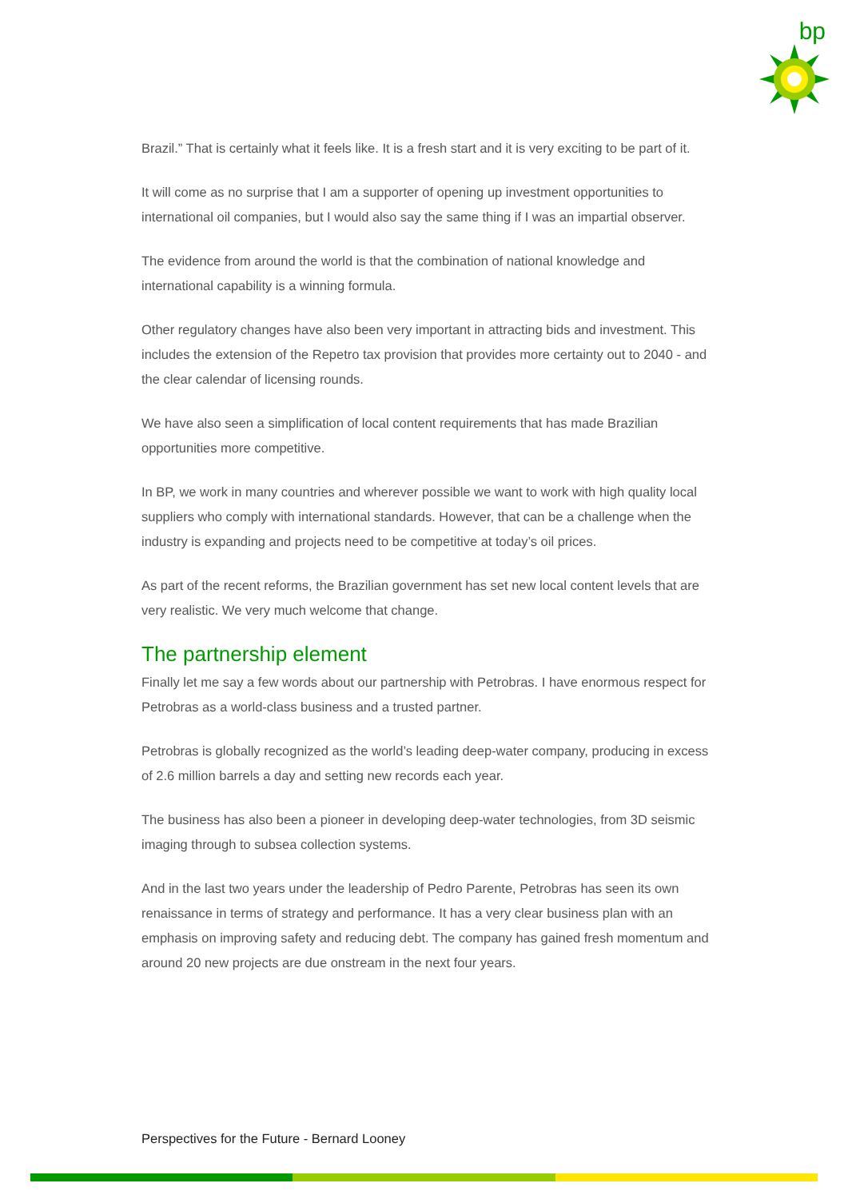bp
Brazil.” That is certainly what it feels like. It is a fresh start and it is very exciting to be part of it.
It will come as no surprise that I am a supporter of opening up investment opportunities to international oil companies, but I would also say the same thing if I was an impartial observer.
The evidence from around the world is that the combination of national knowledge and international capability is a winning formula.
Other regulatory changes have also been very important in attracting bids and investment. This includes the extension of the Repetro tax provision that provides more certainty out to 2040 - and the clear calendar of licensing rounds.
We have also seen a simplification of local content requirements that has made Brazilian opportunities more competitive.
In BP, we work in many countries and wherever possible we want to work with high quality local suppliers who comply with international standards. However, that can be a challenge when the industry is expanding and projects need to be competitive at today’s oil prices.
As part of the recent reforms, the Brazilian government has set new local content levels that are very realistic. We very much welcome that change.
The partnership element
Finally let me say a few words about our partnership with Petrobras. I have enormous respect for Petrobras as a world-class business and a trusted partner.
Petrobras is globally recognized as the world’s leading deep-water company, producing in excess of 2.6 million barrels a day and setting new records each year.
The business has also been a pioneer in developing deep-water technologies, from 3D seismic imaging through to subsea collection systems.
And in the last two years under the leadership of Pedro Parente, Petrobras has seen its own renaissance in terms of strategy and performance. It has a very clear business plan with an emphasis on improving safety and reducing debt. The company has gained fresh momentum and around 20 new projects are due onstream in the next four years.
Perspectives for the Future - Bernard Looney